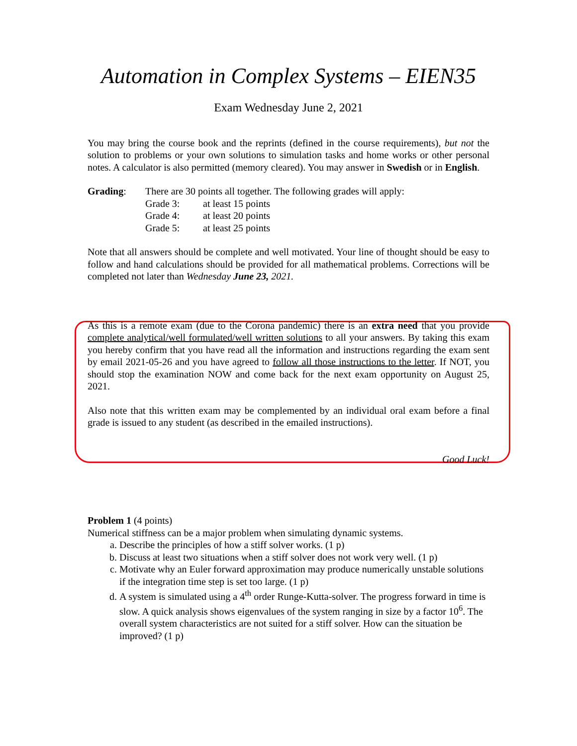Automation in Complex Systems – EIEN35
Exam Wednesday June 2, 2021
You may bring the course book and the reprints (defined in the course requirements), but not the solution to problems or your own solutions to simulation tasks and home works or other personal notes. A calculator is also permitted (memory cleared). You may answer in Swedish or in English.
| Grading : | There are 30 points all together. The following grades will apply: | |
| | Grade 3: | at least 15 points |
| | Grade 4: | at least 20 points |
| | Grade 5: | at least 25 points |
Note that all answers should be complete and well motivated. Your line of thought should be easy to follow and hand calculations should be provided for all mathematical problems. Corrections will be completed not later than Wednesday June 23, 2021.
As this is a remote exam (due to the Corona pandemic) there is an extra need that you provide complete analytical/well formulated/well written solutions to all your answers. By taking this exam you hereby confirm that you have read all the information and instructions regarding the exam sent by email 2021-05-26 and you have agreed to follow all those instructions to the letter. If NOT, you should stop the examination NOW and come back for the next exam opportunity on August 25, 2021.
Also note that this written exam may be complemented by an individual oral exam before a final grade is issued to any student (as described in the emailed instructions).
Good Luck!
Problem 1 (4 points)
Numerical stiffness can be a major problem when simulating dynamic systems.
a. Describe the principles of how a stiff solver works. (1 p)
b. Discuss at least two situations when a stiff solver does not work very well. (1 p)
c. Motivate why an Euler forward approximation may produce numerically unstable solutions if the integration time step is set too large. (1 p)
d. A system is simulated using a 4<sup>th</sup> order Runge-Kutta-solver. The progress forward in time is slow. A quick analysis shows eigenvalues of the system ranging in size by a factor 10<sup>6</sup>. The overall system characteristics are not suited for a stiff solver. How can the situation be improved? (1 p)